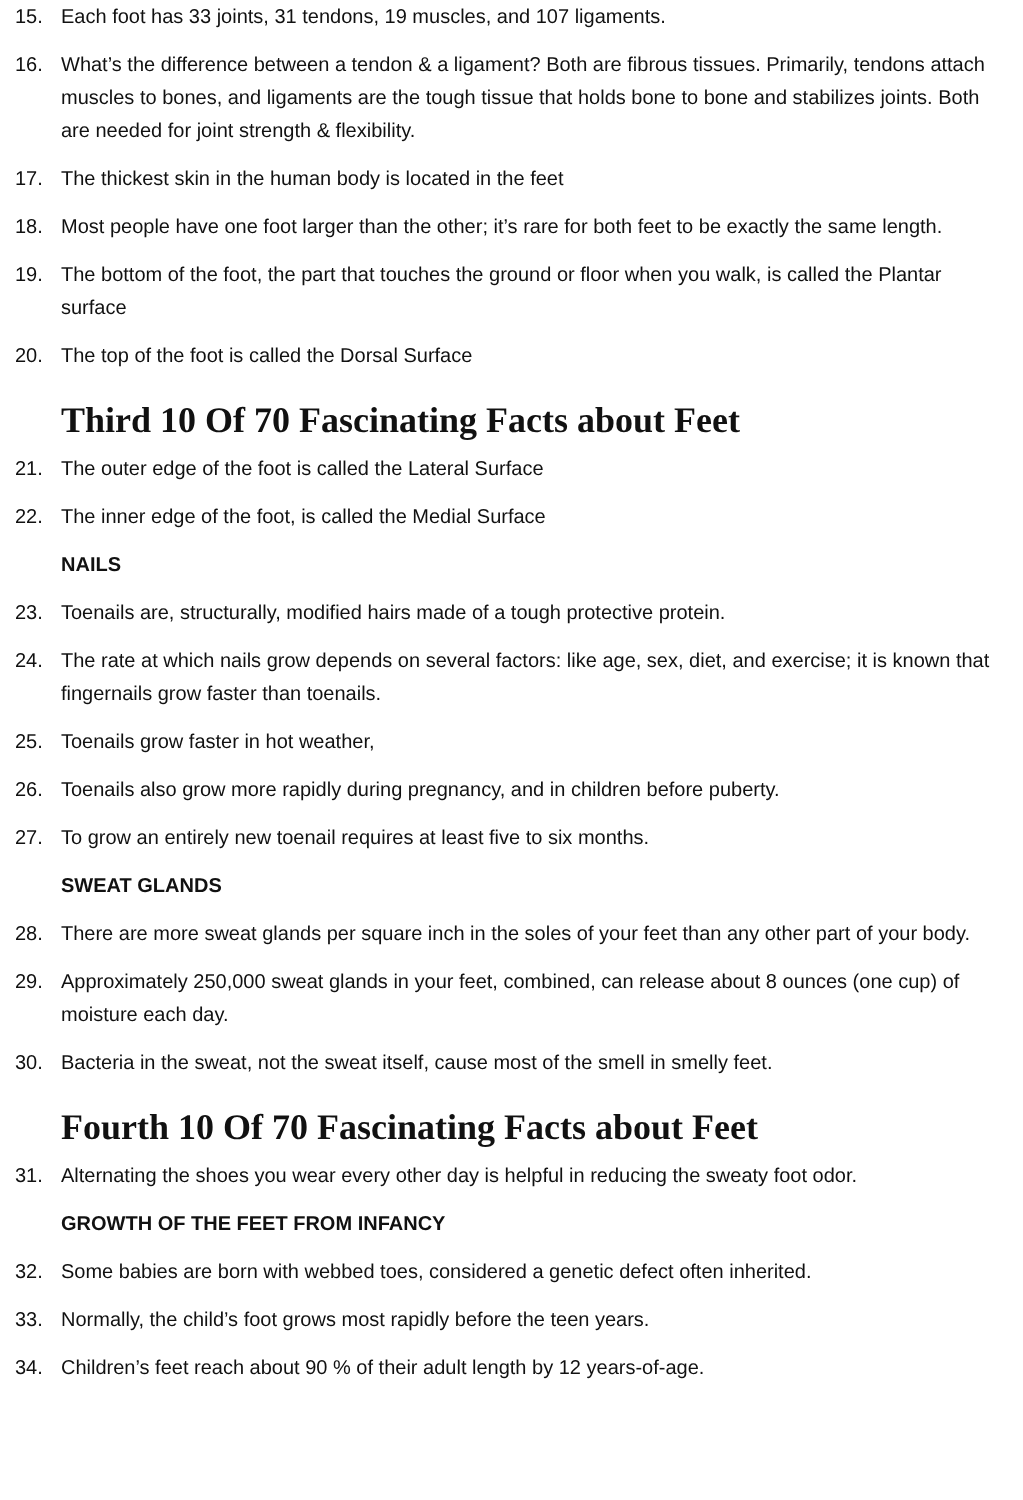15. Each foot has 33 joints, 31 tendons, 19 muscles, and 107 ligaments.
16. What’s the difference between a tendon & a ligament? Both are fibrous tissues. Primarily, tendons attach muscles to bones, and ligaments are the tough tissue that holds bone to bone and stabilizes joints. Both are needed for joint strength & flexibility.
17. The thickest skin in the human body is located in the feet
18. Most people have one foot larger than the other; it’s rare for both feet to be exactly the same length.
19. The bottom of the foot, the part that touches the ground or floor when you walk, is called the Plantar surface
20. The top of the foot is called the Dorsal Surface
Third 10 Of 70 Fascinating Facts about Feet
21. The outer edge of the foot is called the Lateral Surface
22. The inner edge of the foot, is called the Medial Surface
NAILS
23. Toenails are, structurally, modified hairs made of a tough protective protein.
24. The rate at which nails grow depends on several factors: like age, sex, diet, and exercise; it is known that fingernails grow faster than toenails.
25. Toenails grow faster in hot weather,
26. Toenails also grow more rapidly during pregnancy, and in children before puberty.
27. To grow an entirely new toenail requires at least five to six months.
SWEAT GLANDS
28. There are more sweat glands per square inch in the soles of your feet than any other part of your body.
29. Approximately 250,000 sweat glands in your feet, combined, can release about 8 ounces (one cup) of moisture each day.
30. Bacteria in the sweat, not the sweat itself, cause most of the smell in smelly feet.
Fourth 10 Of 70 Fascinating Facts about Feet
31. Alternating the shoes you wear every other day is helpful in reducing the sweaty foot odor.
GROWTH OF THE FEET FROM INFANCY
32. Some babies are born with webbed toes, considered a genetic defect often inherited.
33. Normally, the child’s foot grows most rapidly before the teen years.
34. Children’s feet reach about 90 % of their adult length by 12 years-of-age.